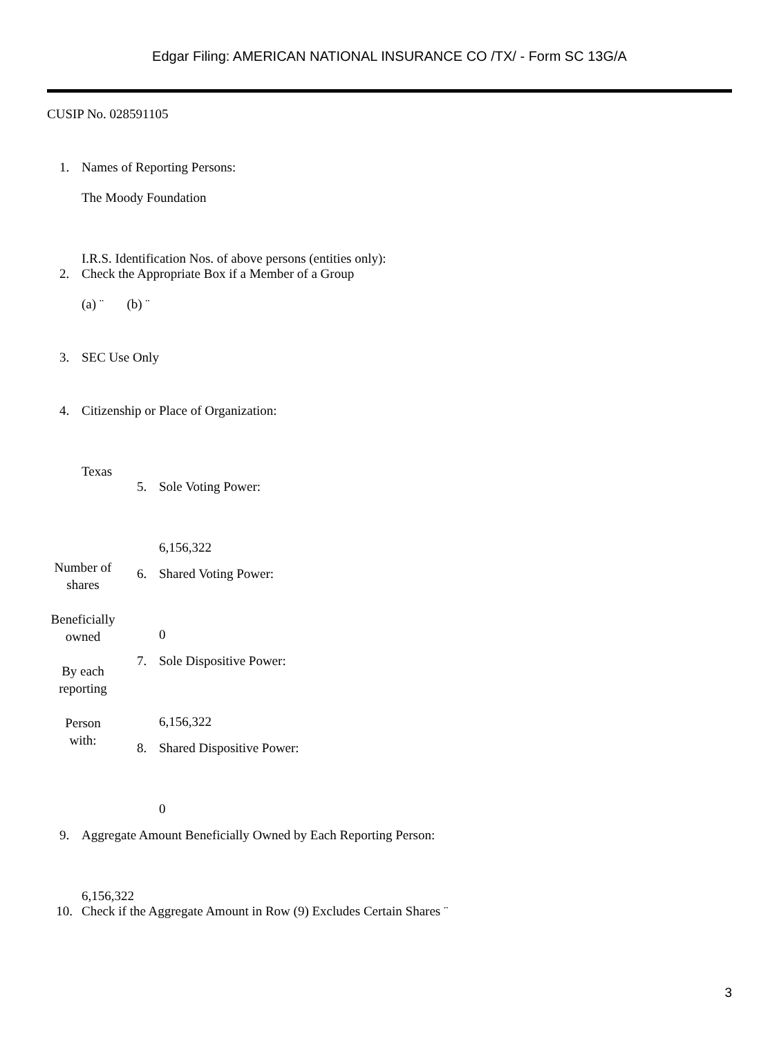Edgar Filing: AMERICAN NATIONAL INSURANCE CO /TX/ - Form SC 13G/A
CUSIP No. 028591105
1. Names of Reporting Persons:
The Moody Foundation
I.R.S. Identification Nos. of above persons (entities only):
2. Check the Appropriate Box if a Member of a Group
(a) ¨ (b) ¨
3. SEC Use Only
4. Citizenship or Place of Organization:
Texas
| Number of shares Beneficially owned By each reporting Person with: | 5. | Sole Voting Power: 6,156,322 |
| | 6. | Shared Voting Power: 0 |
| | 7. | Sole Dispositive Power: 6,156,322 |
| | 8. | Shared Dispositive Power: 0 |
9. Aggregate Amount Beneficially Owned by Each Reporting Person:
6,156,322
10. Check if the Aggregate Amount in Row (9) Excludes Certain Shares ¨
3